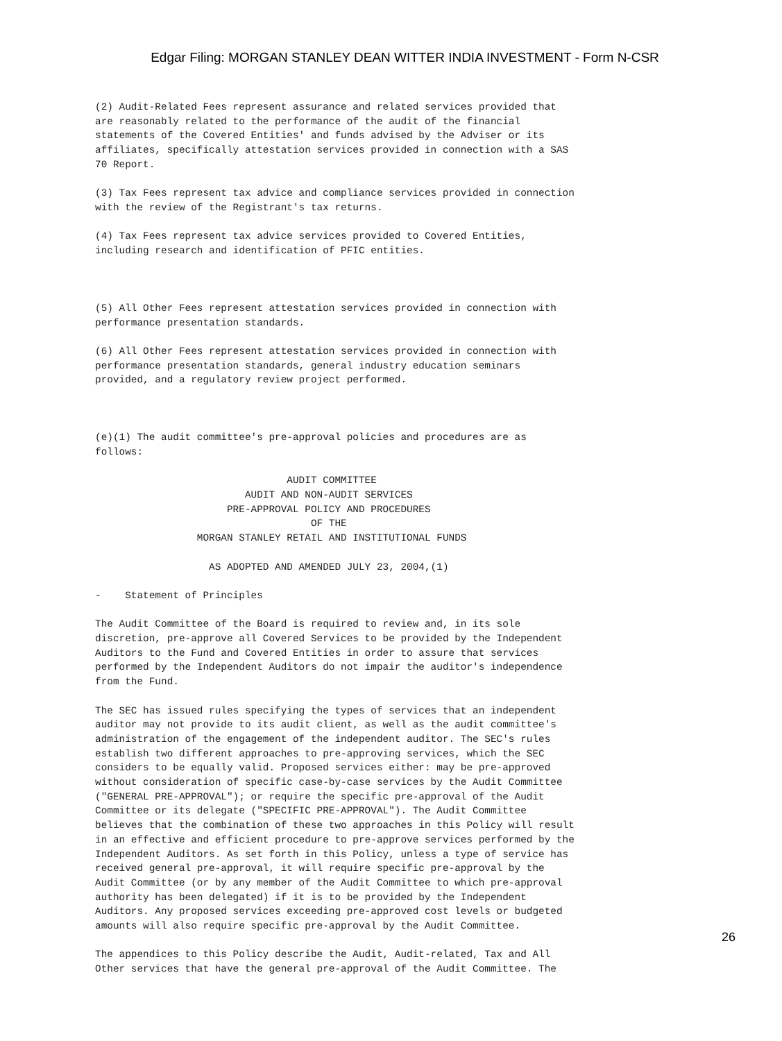Edgar Filing: MORGAN STANLEY DEAN WITTER INDIA INVESTMENT - Form N-CSR
(2) Audit-Related Fees represent assurance and related services provided that
are reasonably related to the performance of the audit of the financial
statements of the Covered Entities' and funds advised by the Adviser or its
affiliates, specifically attestation services provided in connection with a SAS
70 Report.

(3) Tax Fees represent tax advice and compliance services provided in connection
with the review of the Registrant's tax returns.

(4) Tax Fees represent tax advice services provided to Covered Entities,
including research and identification of PFIC entities.



(5) All Other Fees represent attestation services provided in connection with
performance presentation standards.

(6) All Other Fees represent attestation services provided in connection with
performance presentation standards, general industry education seminars
provided, and a regulatory review project performed.



(e)(1) The audit committee's pre-approval policies and procedures are as
follows:

                                AUDIT COMMITTEE
                         AUDIT AND NON-AUDIT SERVICES
                      PRE-APPROVAL POLICY AND PROCEDURES
                                    OF THE
                 MORGAN STANLEY RETAIL AND INSTITUTIONAL FUNDS

                   AS ADOPTED AND AMENDED JULY 23, 2004,(1)

-    Statement of Principles

The Audit Committee of the Board is required to review and, in its sole
discretion, pre-approve all Covered Services to be provided by the Independent
Auditors to the Fund and Covered Entities in order to assure that services
performed by the Independent Auditors do not impair the auditor's independence
from the Fund.

The SEC has issued rules specifying the types of services that an independent
auditor may not provide to its audit client, as well as the audit committee's
administration of the engagement of the independent auditor. The SEC's rules
establish two different approaches to pre-approving services, which the SEC
considers to be equally valid. Proposed services either: may be pre-approved
without consideration of specific case-by-case services by the Audit Committee
("GENERAL PRE-APPROVAL"); or require the specific pre-approval of the Audit
Committee or its delegate ("SPECIFIC PRE-APPROVAL"). The Audit Committee
believes that the combination of these two approaches in this Policy will result
in an effective and efficient procedure to pre-approve services performed by the
Independent Auditors. As set forth in this Policy, unless a type of service has
received general pre-approval, it will require specific pre-approval by the
Audit Committee (or by any member of the Audit Committee to which pre-approval
authority has been delegated) if it is to be provided by the Independent
Auditors. Any proposed services exceeding pre-approved cost levels or budgeted
amounts will also require specific pre-approval by the Audit Committee.

The appendices to this Policy describe the Audit, Audit-related, Tax and All
Other services that have the general pre-approval of the Audit Committee. The
26